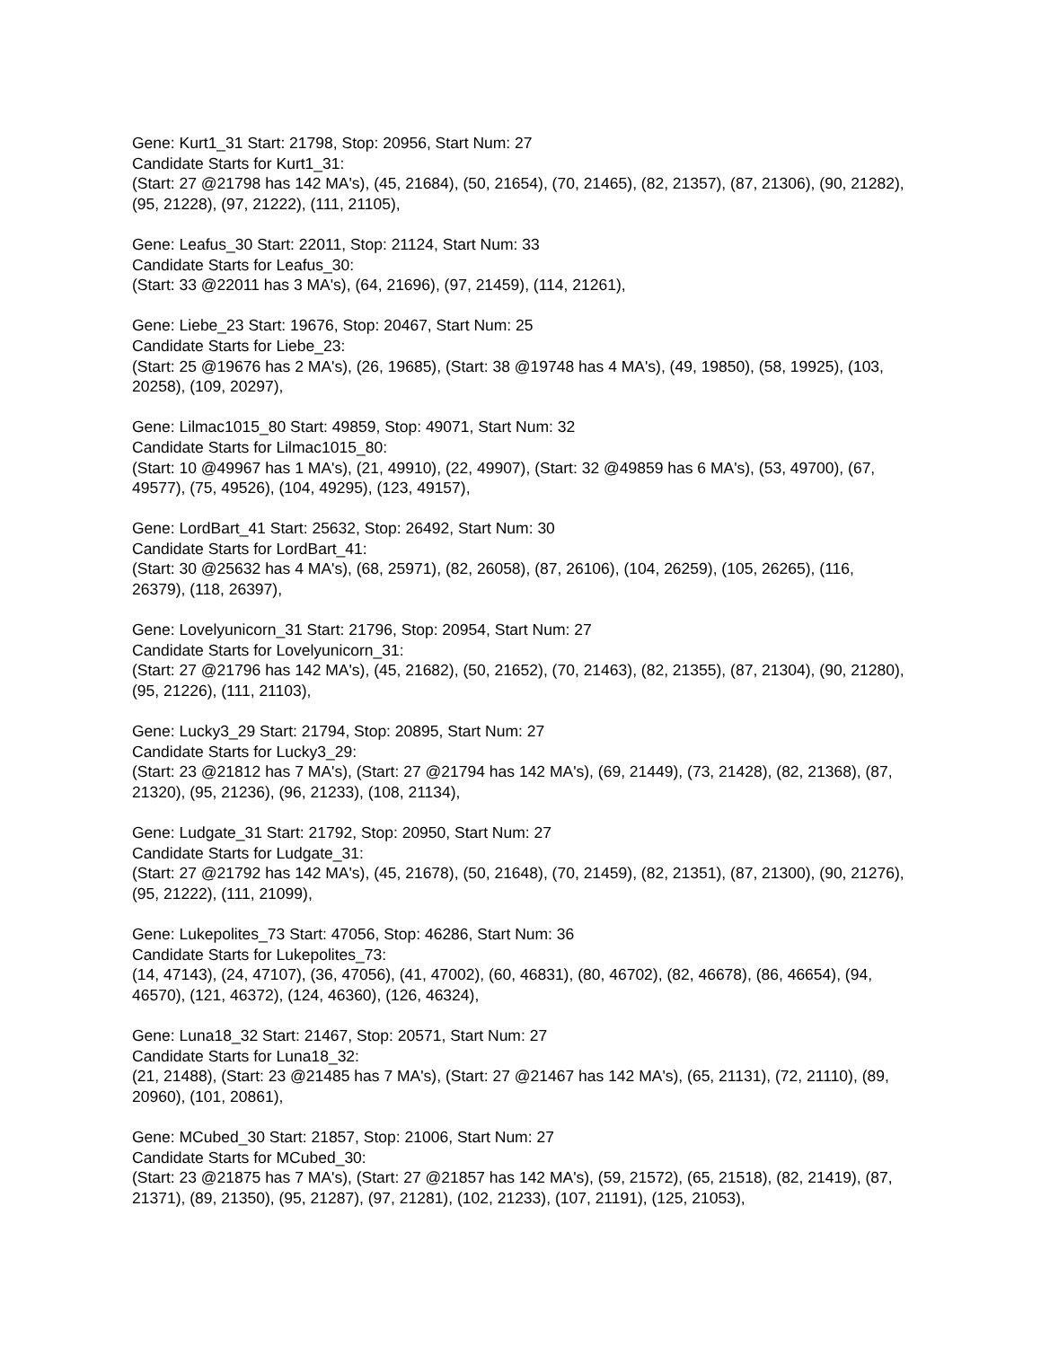Gene: Kurt1_31 Start: 21798, Stop: 20956, Start Num: 27
Candidate Starts for Kurt1_31:
(Start: 27 @21798 has 142 MA's), (45, 21684), (50, 21654), (70, 21465), (82, 21357), (87, 21306), (90, 21282), (95, 21228), (97, 21222), (111, 21105),
Gene: Leafus_30 Start: 22011, Stop: 21124, Start Num: 33
Candidate Starts for Leafus_30:
(Start: 33 @22011 has 3 MA's), (64, 21696), (97, 21459), (114, 21261),
Gene: Liebe_23 Start: 19676, Stop: 20467, Start Num: 25
Candidate Starts for Liebe_23:
(Start: 25 @19676 has 2 MA's), (26, 19685), (Start: 38 @19748 has 4 MA's), (49, 19850), (58, 19925), (103, 20258), (109, 20297),
Gene: Lilmac1015_80 Start: 49859, Stop: 49071, Start Num: 32
Candidate Starts for Lilmac1015_80:
(Start: 10 @49967 has 1 MA's), (21, 49910), (22, 49907), (Start: 32 @49859 has 6 MA's), (53, 49700), (67, 49577), (75, 49526), (104, 49295), (123, 49157),
Gene: LordBart_41 Start: 25632, Stop: 26492, Start Num: 30
Candidate Starts for LordBart_41:
(Start: 30 @25632 has 4 MA's), (68, 25971), (82, 26058), (87, 26106), (104, 26259), (105, 26265), (116, 26379), (118, 26397),
Gene: Lovelyunicorn_31 Start: 21796, Stop: 20954, Start Num: 27
Candidate Starts for Lovelyunicorn_31:
(Start: 27 @21796 has 142 MA's), (45, 21682), (50, 21652), (70, 21463), (82, 21355), (87, 21304), (90, 21280), (95, 21226), (111, 21103),
Gene: Lucky3_29 Start: 21794, Stop: 20895, Start Num: 27
Candidate Starts for Lucky3_29:
(Start: 23 @21812 has 7 MA's), (Start: 27 @21794 has 142 MA's), (69, 21449), (73, 21428), (82, 21368), (87, 21320), (95, 21236), (96, 21233), (108, 21134),
Gene: Ludgate_31 Start: 21792, Stop: 20950, Start Num: 27
Candidate Starts for Ludgate_31:
(Start: 27 @21792 has 142 MA's), (45, 21678), (50, 21648), (70, 21459), (82, 21351), (87, 21300), (90, 21276), (95, 21222), (111, 21099),
Gene: Lukepolites_73 Start: 47056, Stop: 46286, Start Num: 36
Candidate Starts for Lukepolites_73:
(14, 47143), (24, 47107), (36, 47056), (41, 47002), (60, 46831), (80, 46702), (82, 46678), (86, 46654), (94, 46570), (121, 46372), (124, 46360), (126, 46324),
Gene: Luna18_32 Start: 21467, Stop: 20571, Start Num: 27
Candidate Starts for Luna18_32:
(21, 21488), (Start: 23 @21485 has 7 MA's), (Start: 27 @21467 has 142 MA's), (65, 21131), (72, 21110), (89, 20960), (101, 20861),
Gene: MCubed_30 Start: 21857, Stop: 21006, Start Num: 27
Candidate Starts for MCubed_30:
(Start: 23 @21875 has 7 MA's), (Start: 27 @21857 has 142 MA's), (59, 21572), (65, 21518), (82, 21419), (87, 21371), (89, 21350), (95, 21287), (97, 21281), (102, 21233), (107, 21191), (125, 21053),